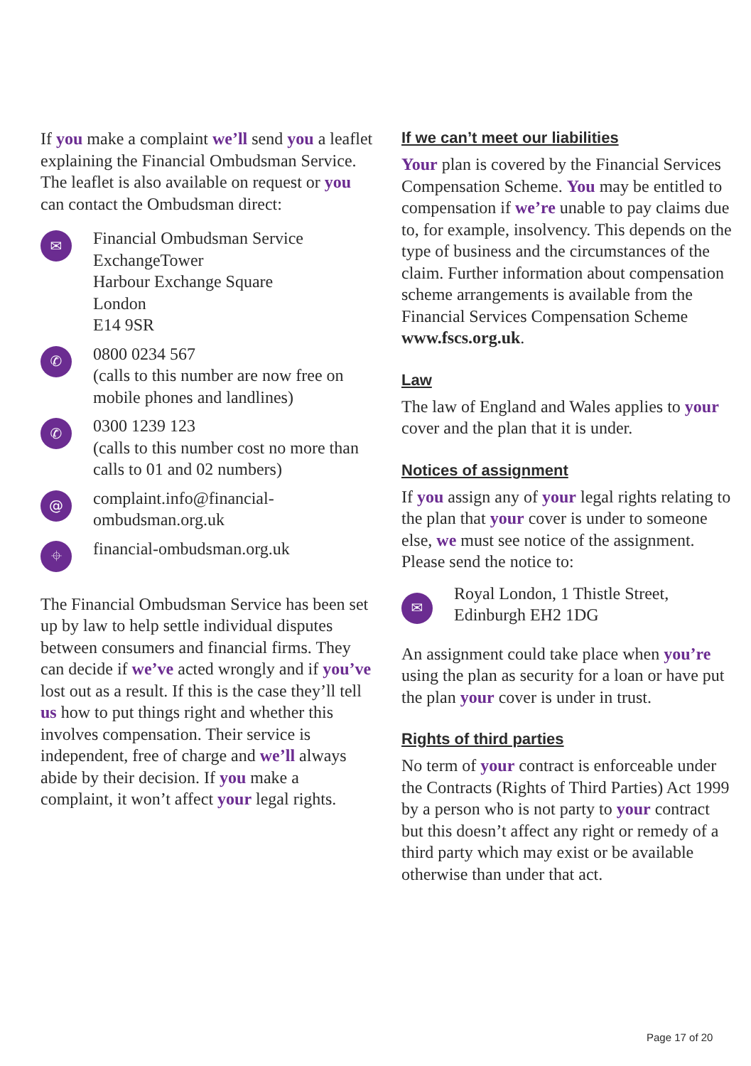If you make a complaint we’ll send you a leaflet explaining the Financial Ombudsman Service. The leaflet is also available on request or you can contact the Ombudsman direct:
✉
Financial Ombudsman Service
ExchangeTower
Harbour Exchange Square
London
E14 9SR
✆
0800 0234 567
(calls to this number are now free on mobile phones and landlines)
✆
0300 1239 123
(calls to this number cost no more than calls to 01 and 02 numbers)
@
complaint.info@financial-ombudsman.org.uk
⌖
financial-ombudsman.org.uk
The Financial Ombudsman Service has been set up by law to help settle individual disputes between consumers and financial firms. They can decide if we’ve acted wrongly and if you’ve lost out as a result. If this is the case they’ll tell us how to put things right and whether this involves compensation. Their service is independent, free of charge and we’ll always abide by their decision. If you make a complaint, it won’t affect your legal rights.
If we can’t meet our liabilities
Your plan is covered by the Financial Services Compensation Scheme. You may be entitled to compensation if we’re unable to pay claims due to, for example, insolvency. This depends on the type of business and the circumstances of the claim. Further information about compensation scheme arrangements is available from the Financial Services Compensation Scheme www.fscs.org.uk.
Law
The law of England and Wales applies to your cover and the plan that it is under.
Notices of assignment
If you assign any of your legal rights relating to the plan that your cover is under to someone else, we must see notice of the assignment. Please send the notice to:
✉
Royal London, 1 Thistle Street,
Edinburgh EH2 1DG
An assignment could take place when you’re using the plan as security for a loan or have put the plan your cover is under in trust.
Rights of third parties
No term of your contract is enforceable under the Contracts (Rights of Third Parties) Act 1999 by a person who is not party to your contract but this doesn’t affect any right or remedy of a third party which may exist or be available otherwise than under that act.
Page 17 of 20